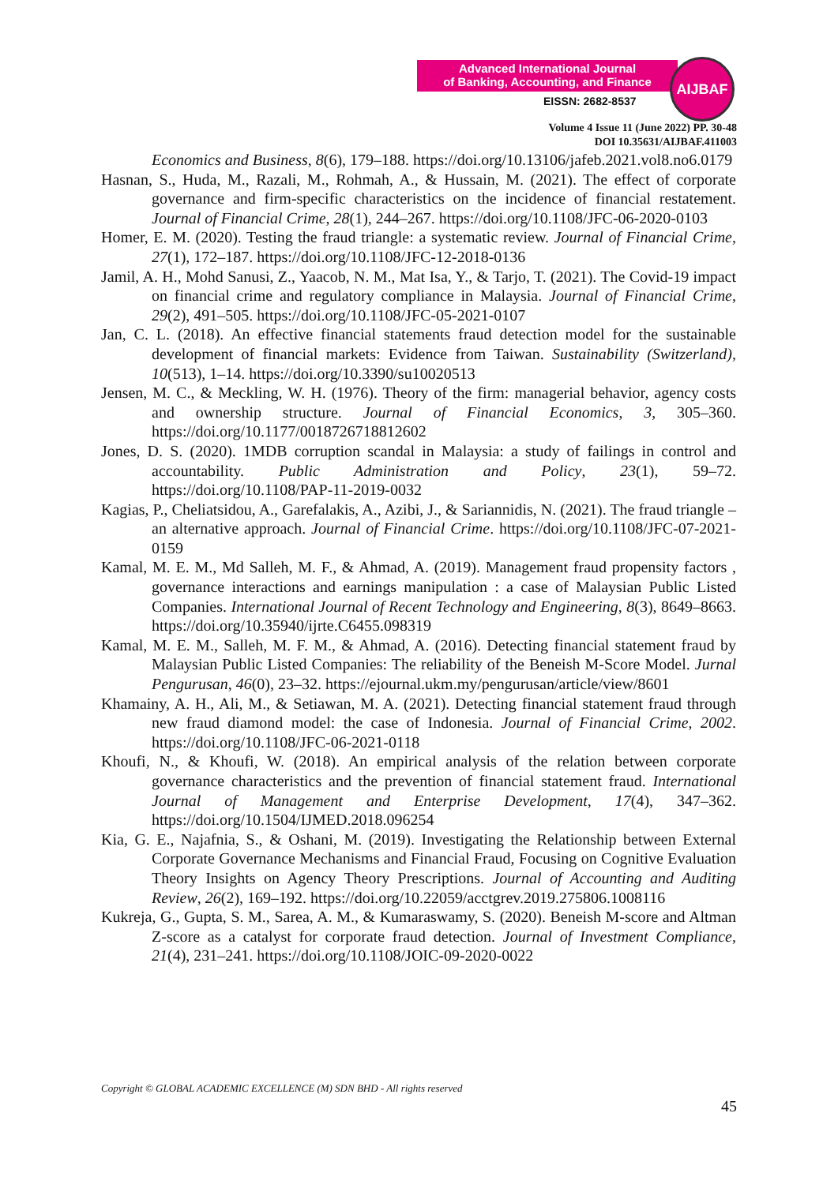Advanced International Journal
of Banking, Accounting, and Finance
EISSN: 2682-8537
AIJBAF
Volume 4 Issue 11 (June 2022) PP. 30-48
DOI 10.35631/AIJBAF.411003
Economics and Business, 8(6), 179–188. https://doi.org/10.13106/jafeb.2021.vol8.no6.0179
Hasnan, S., Huda, M., Razali, M., Rohmah, A., & Hussain, M. (2021). The effect of corporate governance and firm-specific characteristics on the incidence of financial restatement. Journal of Financial Crime, 28(1), 244–267. https://doi.org/10.1108/JFC-06-2020-0103
Homer, E. M. (2020). Testing the fraud triangle: a systematic review. Journal of Financial Crime, 27(1), 172–187. https://doi.org/10.1108/JFC-12-2018-0136
Jamil, A. H., Mohd Sanusi, Z., Yaacob, N. M., Mat Isa, Y., & Tarjo, T. (2021). The Covid-19 impact on financial crime and regulatory compliance in Malaysia. Journal of Financial Crime, 29(2), 491–505. https://doi.org/10.1108/JFC-05-2021-0107
Jan, C. L. (2018). An effective financial statements fraud detection model for the sustainable development of financial markets: Evidence from Taiwan. Sustainability (Switzerland), 10(513), 1–14. https://doi.org/10.3390/su10020513
Jensen, M. C., & Meckling, W. H. (1976). Theory of the firm: managerial behavior, agency costs and ownership structure. Journal of Financial Economics, 3, 305–360. https://doi.org/10.1177/0018726718812602
Jones, D. S. (2020). 1MDB corruption scandal in Malaysia: a study of failings in control and accountability. Public Administration and Policy, 23(1), 59–72. https://doi.org/10.1108/PAP-11-2019-0032
Kagias, P., Cheliatsidou, A., Garefalakis, A., Azibi, J., & Sariannidis, N. (2021). The fraud triangle – an alternative approach. Journal of Financial Crime. https://doi.org/10.1108/JFC-07-2021-0159
Kamal, M. E. M., Md Salleh, M. F., & Ahmad, A. (2019). Management fraud propensity factors , governance interactions and earnings manipulation : a case of Malaysian Public Listed Companies. International Journal of Recent Technology and Engineering, 8(3), 8649–8663. https://doi.org/10.35940/ijrte.C6455.098319
Kamal, M. E. M., Salleh, M. F. M., & Ahmad, A. (2016). Detecting financial statement fraud by Malaysian Public Listed Companies: The reliability of the Beneish M-Score Model. Jurnal Pengurusan, 46(0), 23–32. https://ejournal.ukm.my/pengurusan/article/view/8601
Khamainy, A. H., Ali, M., & Setiawan, M. A. (2021). Detecting financial statement fraud through new fraud diamond model: the case of Indonesia. Journal of Financial Crime, 2002. https://doi.org/10.1108/JFC-06-2021-0118
Khoufi, N., & Khoufi, W. (2018). An empirical analysis of the relation between corporate governance characteristics and the prevention of financial statement fraud. International Journal of Management and Enterprise Development, 17(4), 347–362. https://doi.org/10.1504/IJMED.2018.096254
Kia, G. E., Najafnia, S., & Oshani, M. (2019). Investigating the Relationship between External Corporate Governance Mechanisms and Financial Fraud, Focusing on Cognitive Evaluation Theory Insights on Agency Theory Prescriptions. Journal of Accounting and Auditing Review, 26(2), 169–192. https://doi.org/10.22059/acctgrev.2019.275806.1008116
Kukreja, G., Gupta, S. M., Sarea, A. M., & Kumaraswamy, S. (2020). Beneish M-score and Altman Z-score as a catalyst for corporate fraud detection. Journal of Investment Compliance, 21(4), 231–241. https://doi.org/10.1108/JOIC-09-2020-0022
Copyright © GLOBAL ACADEMIC EXCELLENCE (M) SDN BHD - All rights reserved
45